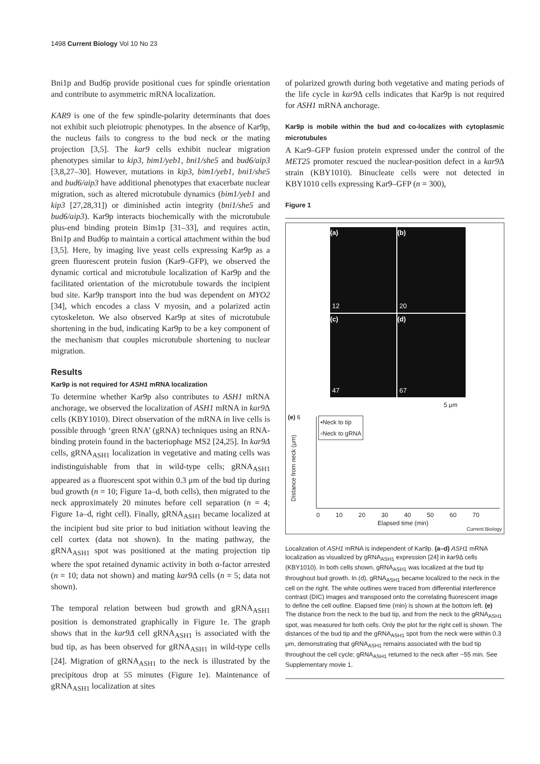1498 Current Biology Vol 10 No 23
Bni1p and Bud6p provide positional cues for spindle orientation and contribute to asymmetric mRNA localization.
KAR9 is one of the few spindle-polarity determinants that does not exhibit such pleiotropic phenotypes. In the absence of Kar9p, the nucleus fails to congress to the bud neck or the mating projection [3,5]. The kar9 cells exhibit nuclear migration phenotypes similar to kip3, bim1/yeb1, bni1/she5 and bud6/aip3 [3,8,27–30]. However, mutations in kip3, bim1/yeb1, bni1/she5 and bud6/aip3 have additional phenotypes that exacerbate nuclear migration, such as altered microtubule dynamics (bim1/yeb1 and kip3 [27,28,31]) or diminished actin integrity (bni1/she5 and bud6/aip3). Kar9p interacts biochemically with the microtubule plus-end binding protein Bim1p [31–33], and requires actin, Bni1p and Bud6p to maintain a cortical attachment within the bud [3,5]. Here, by imaging live yeast cells expressing Kar9p as a green fluorescent protein fusion (Kar9–GFP), we observed the dynamic cortical and microtubule localization of Kar9p and the facilitated orientation of the microtubule towards the incipient bud site. Kar9p transport into the bud was dependent on MYO2 [34], which encodes a class V myosin, and a polarized actin cytoskeleton. We also observed Kar9p at sites of microtubule shortening in the bud, indicating Kar9p to be a key component of the mechanism that couples microtubule shortening to nuclear migration.
Results
Kar9p is not required for ASH1 mRNA localization
To determine whether Kar9p also contributes to ASH1 mRNA anchorage, we observed the localization of ASH1 mRNA in kar9 Δ cells (KBY1010). Direct observation of the mRNA in live cells is possible through ‘green RNA’ (gRNA) techniques using an RNA-binding protein found in the bacteriophage MS2 [24,25]. In kar9Δ cells, gRNA<sub>ASH1</sub> localization in vegetative and mating cells was indistinguishable from that in wild-type cells; gRNA<sub>ASH1</sub> appeared as a fluorescent spot within 0.3 μm of the bud tip during bud growth (n = 10; Figure 1a–d, both cells), then migrated to the neck approximately 20 minutes before cell separation (n = 4; Figure 1a–d, right cell). Finally, gRNA<sub>ASH1</sub> became localized at the incipient bud site prior to bud initiation without leaving the cell cortex (data not shown). In the mating pathway, the gRNA<sub>ASH1</sub> spot was positioned at the mating projection tip where the spot retained dynamic activity in both α-factor arrested (n = 10; data not shown) and mating kar9 Δ cells (n = 5; data not shown).
The temporal relation between bud growth and gRNA<sub>ASH1</sub> position is demonstrated graphically in Figure 1e. The graph shows that in the kar9Δ cell gRNA<sub>ASH1</sub> is associated with the bud tip, as has been observed for gRNA<sub>ASH1</sub> in wild-type cells [24]. Migration of gRNA<sub>ASH1</sub> to the neck is illustrated by the precipitous drop at 55 minutes (Figure 1e). Maintenance of gRNA<sub>ASH1</sub> localization at sites
of polarized growth during both vegetative and mating periods of the life cycle in kar9 Δ cells indicates that Kar9p is not required for ASH1 mRNA anchorage.
Kar9p is mobile within the bud and co-localizes with cytoplasmic microtubules
A Kar9–GFP fusion protein expressed under the control of the MET25 promoter rescued the nuclear-position defect in a kar9 Δ strain (KBY1010). Binucleate cells were not detected in KBY1010 cells expressing Kar9–GFP (n = 300),
Figure 1
(a)
12
(b)
20
(c)
47
(d)
67
5 μm
(e) 6
•Neck to tip
▫Neck to gRNA
Distance from neck (μm)
0 10 20 30 40 50 60 70
Elapsed time (min)
Current Biology
Localization of ASH1 mRNA is independent of Kar9p. (a–d) ASH1 mRNA localization as visualized by gRNA<sub>ASH1</sub> expression [24] in kar9 Δ cells (KBY1010). In both cells shown, gRNA<sub>ASH1</sub> was localized at the bud tip throughout bud growth. In (d), gRNA<sub>ASH1</sub> became localized to the neck in the cell on the right. The white outlines were traced from differential interference contrast (DIC) images and transposed onto the correlating fluorescent image to define the cell outline. Elapsed time (min) is shown at the bottom left. (e) The distance from the neck to the bud tip, and from the neck to the gRNA<sub>ASH1</sub> spot, was measured for both cells. Only the plot for the right cell is shown. The distances of the bud tip and the gRNA<sub>ASH1</sub> spot from the neck were within 0.3 μm, demonstrating that gRNA<sub>ASH1</sub> remains associated with the bud tip throughout the cell cycle; gRNA<sub>ASH1</sub> returned to the neck after ~55 min. See Supplementary movie 1.